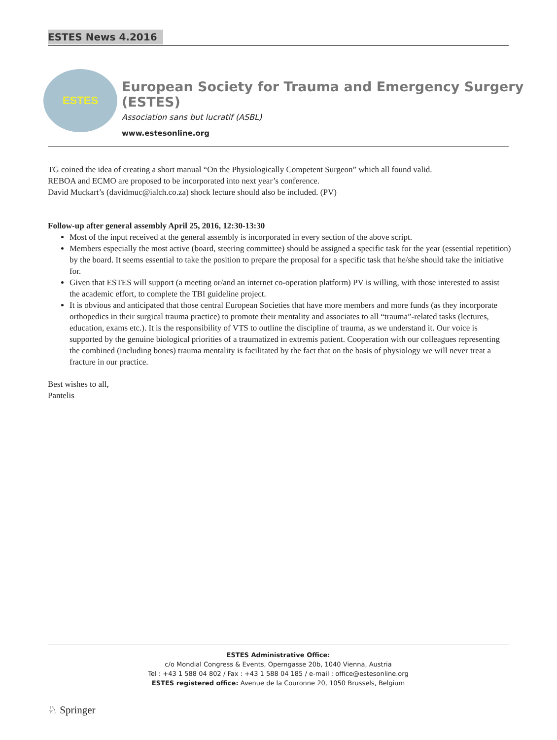ESTES News 4.2016
ESTES
European Society for Trauma and Emergency Surgery (ESTES)
Association sans but lucratif (ASBL)
www.estesonline.org
TG coined the idea of creating a short manual “On the Physiologically Competent Surgeon” which all found valid.
REBOA and ECMO are proposed to be incorporated into next year’s conference.
David Muckart’s (davidmuc@ialch.co.za) shock lecture should also be included. (PV)
Follow-up after general assembly April 25, 2016, 12:30-13:30
Most of the input received at the general assembly is incorporated in every section of the above script.
Members especially the most active (board, steering committee) should be assigned a specific task for the year (essential repetition) by the board. It seems essential to take the position to prepare the proposal for a specific task that he/she should take the initiative for.
Given that ESTES will support (a meeting or/and an internet co-operation platform) PV is willing, with those interested to assist the academic effort, to complete the TBI guideline project.
It is obvious and anticipated that those central European Societies that have more members and more funds (as they incorporate orthopedics in their surgical trauma practice) to promote their mentality and associates to all “trauma”-related tasks (lectures, education, exams etc.). It is the responsibility of VTS to outline the discipline of trauma, as we understand it. Our voice is supported by the genuine biological priorities of a traumatized in extremis patient. Cooperation with our colleagues representing the combined (including bones) trauma mentality is facilitated by the fact that on the basis of physiology we will never treat a fracture in our practice.
Best wishes to all,
Pantelis
ESTES Administrative Office:
c/o Mondial Congress & Events, Operngasse 20b, 1040 Vienna, Austria
Tel : +43 1 588 04 802 / Fax : +43 1 588 04 185 / e-mail : office@estesonline.org
ESTES registered office: Avenue de la Couronne 20, 1050 Brussels, Belgium
♘ Springer